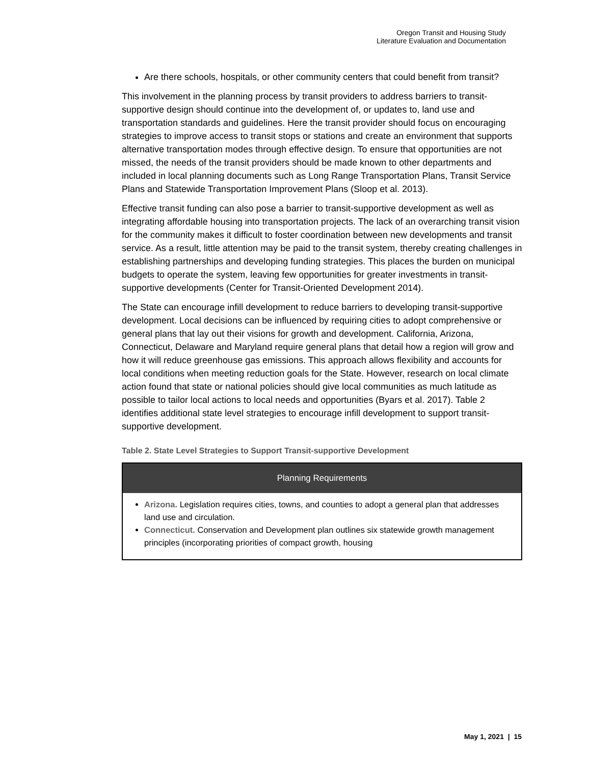Oregon Transit and Housing Study
Literature Evaluation and Documentation
Are there schools, hospitals, or other community centers that could benefit from transit?
This involvement in the planning process by transit providers to address barriers to transit-supportive design should continue into the development of, or updates to, land use and transportation standards and guidelines. Here the transit provider should focus on encouraging strategies to improve access to transit stops or stations and create an environment that supports alternative transportation modes through effective design. To ensure that opportunities are not missed, the needs of the transit providers should be made known to other departments and included in local planning documents such as Long Range Transportation Plans, Transit Service Plans and Statewide Transportation Improvement Plans (Sloop et al. 2013).
Effective transit funding can also pose a barrier to transit-supportive development as well as integrating affordable housing into transportation projects. The lack of an overarching transit vision for the community makes it difficult to foster coordination between new developments and transit service. As a result, little attention may be paid to the transit system, thereby creating challenges in establishing partnerships and developing funding strategies. This places the burden on municipal budgets to operate the system, leaving few opportunities for greater investments in transit-supportive developments (Center for Transit-Oriented Development 2014).
The State can encourage infill development to reduce barriers to developing transit-supportive development. Local decisions can be influenced by requiring cities to adopt comprehensive or general plans that lay out their visions for growth and development. California, Arizona, Connecticut, Delaware and Maryland require general plans that detail how a region will grow and how it will reduce greenhouse gas emissions. This approach allows flexibility and accounts for local conditions when meeting reduction goals for the State. However, research on local climate action found that state or national policies should give local communities as much latitude as possible to tailor local actions to local needs and opportunities (Byars et al. 2017). Table 2 identifies additional state level strategies to encourage infill development to support transit-supportive development.
Table 2. State Level Strategies to Support Transit-supportive Development
| Planning Requirements |
| --- |
| Arizona. Legislation requires cities, towns, and counties to adopt a general plan that addresses land use and circulation. Connecticut. Conservation and Development plan outlines six statewide growth management principles (incorporating priorities of compact growth, housing |
May 1, 2021 | 15